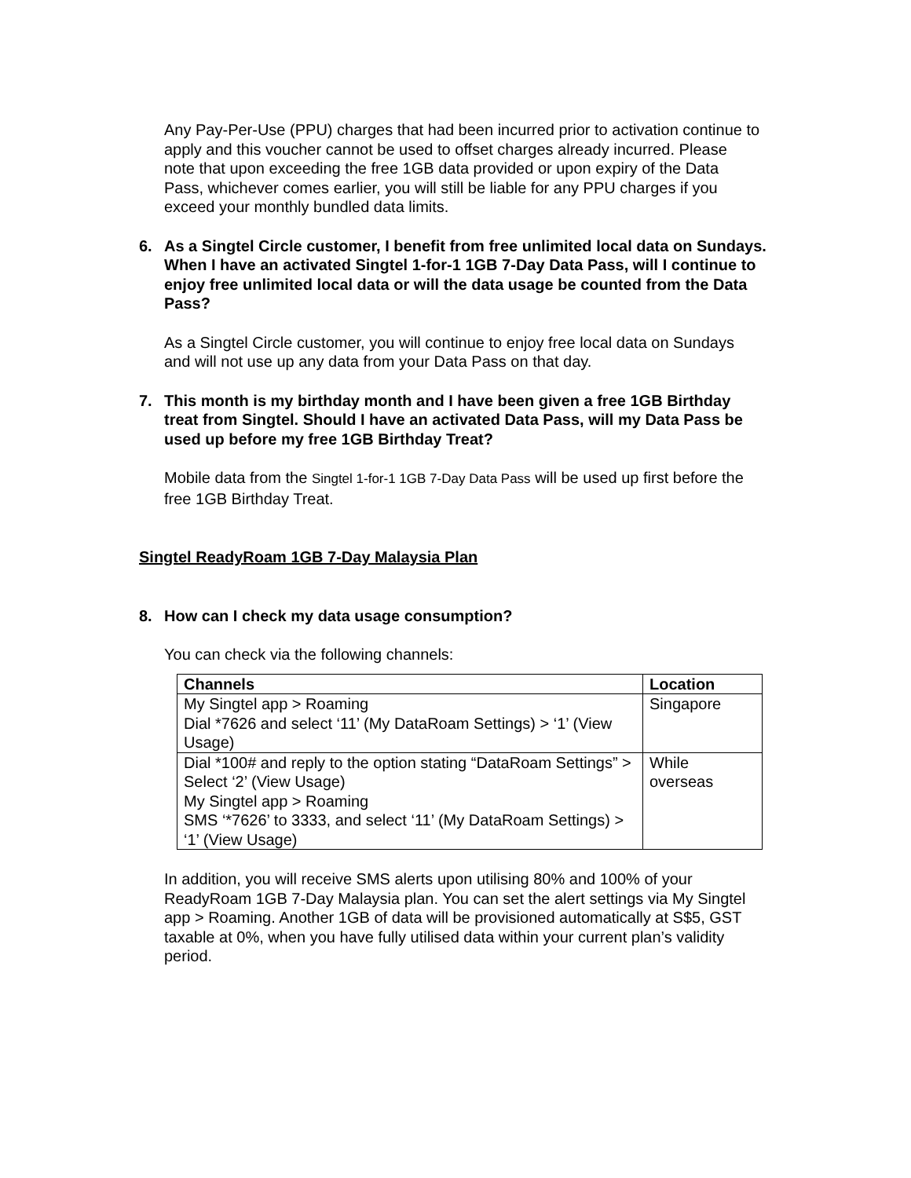Any Pay-Per-Use (PPU) charges that had been incurred prior to activation continue to apply and this voucher cannot be used to offset charges already incurred. Please note that upon exceeding the free 1GB data provided or upon expiry of the Data Pass, whichever comes earlier, you will still be liable for any PPU charges if you exceed your monthly bundled data limits.
6. As a Singtel Circle customer, I benefit from free unlimited local data on Sundays. When I have an activated Singtel 1-for-1 1GB 7-Day Data Pass, will I continue to enjoy free unlimited local data or will the data usage be counted from the Data Pass?
As a Singtel Circle customer, you will continue to enjoy free local data on Sundays and will not use up any data from your Data Pass on that day.
7. This month is my birthday month and I have been given a free 1GB Birthday treat from Singtel. Should I have an activated Data Pass, will my Data Pass be used up before my free 1GB Birthday Treat?
Mobile data from the Singtel 1-for-1 1GB 7-Day Data Pass will be used up first before the free 1GB Birthday Treat.
Singtel ReadyRoam 1GB 7-Day Malaysia Plan
8. How can I check my data usage consumption?
You can check via the following channels:
| Channels | Location |
| --- | --- |
| My Singtel app > Roaming Dial *7626 and select ‘11’ (My DataRoam Settings) > ‘1’ (View Usage) | Singapore |
| Dial *100# and reply to the option stating “DataRoam Settings” > Select ‘2’ (View Usage) My Singtel app > Roaming SMS ‘*7626’ to 3333, and select ‘11’ (My DataRoam Settings) > ‘1’ (View Usage) | While overseas |
In addition, you will receive SMS alerts upon utilising 80% and 100% of your ReadyRoam 1GB 7-Day Malaysia plan. You can set the alert settings via My Singtel app > Roaming. Another 1GB of data will be provisioned automatically at S$5, GST taxable at 0%, when you have fully utilised data within your current plan’s validity period.